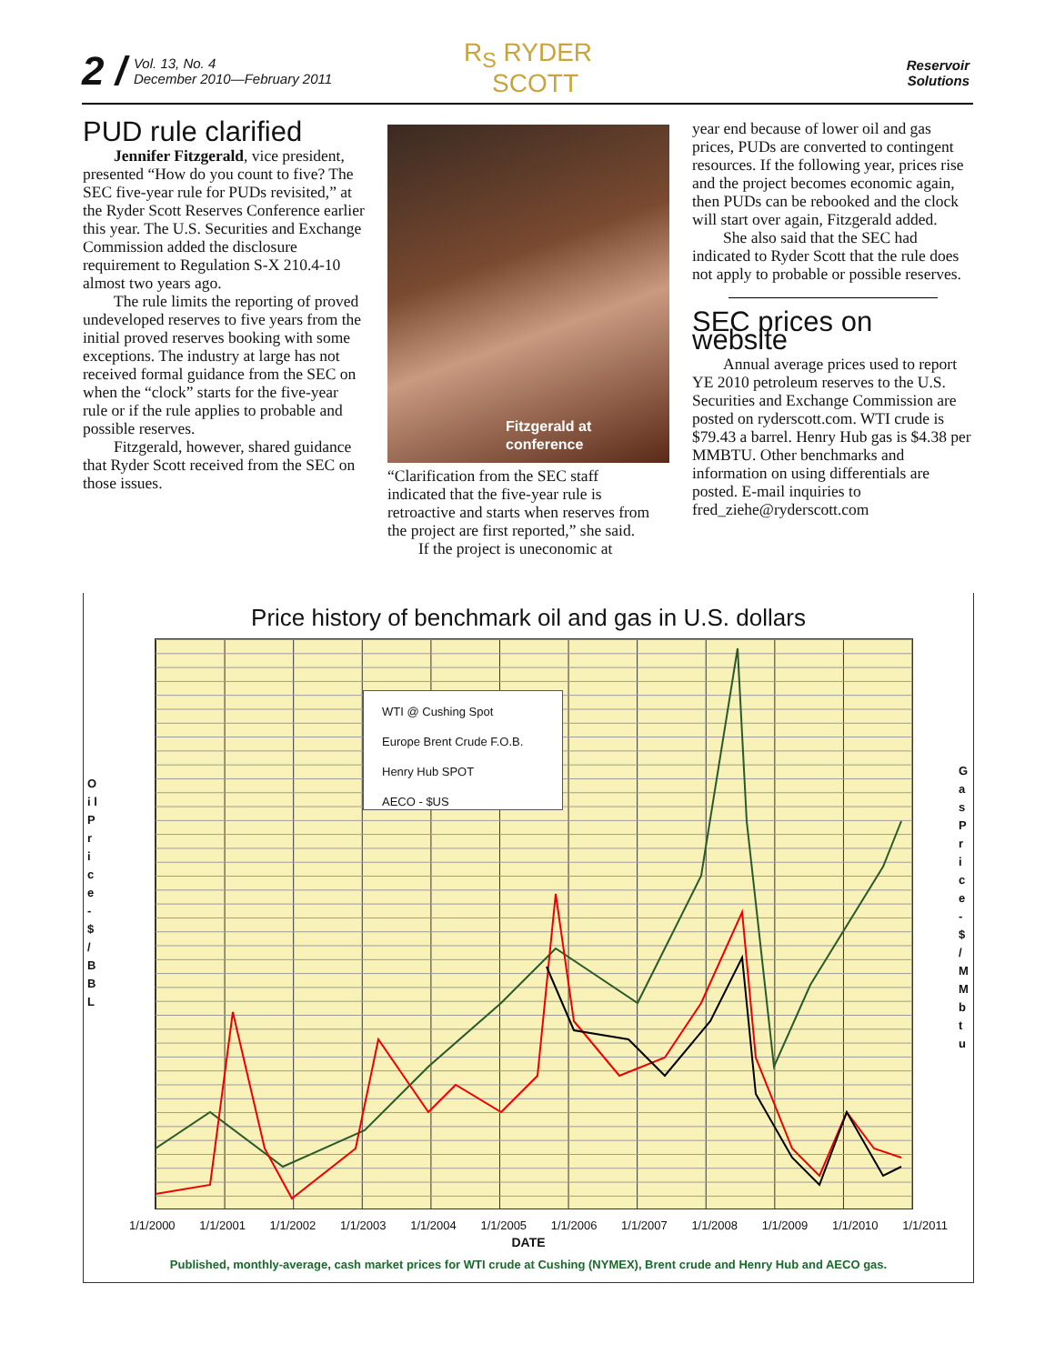2 / Vol. 13, No. 4
December 2010—February 2011
R<sub>S</sub> RYDER
SCOTT
Reservoir
Solutions
PUD rule clarified
Jennifer Fitzgerald, vice president, presented “How do you count to five? The SEC five-year rule for PUDs revisited,” at the Ryder Scott Reserves Conference earlier this year. The U.S. Securities and Exchange Commission added the disclosure requirement to Regulation S-X 210.4-10 almost two years ago.
The rule limits the reporting of proved undeveloped reserves to five years from the initial proved reserves booking with some exceptions. The industry at large has not received formal guidance from the SEC on when the “clock” starts for the five-year rule or if the rule applies to probable and possible reserves.
Fitzgerald, however, shared guidance that Ryder Scott received from the SEC on those issues.
Fitzgerald at
conference
“Clarification from the SEC staff indicated that the five-year rule is retroactive and starts when reserves from the project are first reported,” she said.
If the project is uneconomic at
year end because of lower oil and gas prices, PUDs are converted to contingent resources. If the following year, prices rise and the project becomes economic again, then PUDs can be rebooked and the clock will start over again, Fitzgerald added.
She also said that the SEC had indicated to Ryder Scott that the rule does not apply to probable or possible reserves.
SEC prices on website
Annual average prices used to report YE 2010 petroleum reserves to the U.S. Securities and Exchange Commission are posted on ryderscott.com. WTI crude is $79.43 a barrel. Henry Hub gas is $4.38 per MMBTU. Other benchmarks and information on using differentials are posted. E-mail inquiries to fred_ziehe@ryderscott.com
Price history of benchmark oil and gas in U.S. dollars
O i l P r i c e - $ / B B L
G a s P r i c e - $ / M M b t u
WTI @ Cushing Spot
Europe Brent Crude F.O.B.
Henry Hub SPOT
AECO - $US
1/1/2000 1/1/2001 1/1/2002 1/1/2003 1/1/2004 1/1/2005 1/1/2006 1/1/2007 1/1/2008 1/1/2009 1/1/2010 1/1/2011
DATE
Published, monthly-average, cash market prices for WTI crude at Cushing (NYMEX), Brent crude and Henry Hub and AECO gas.